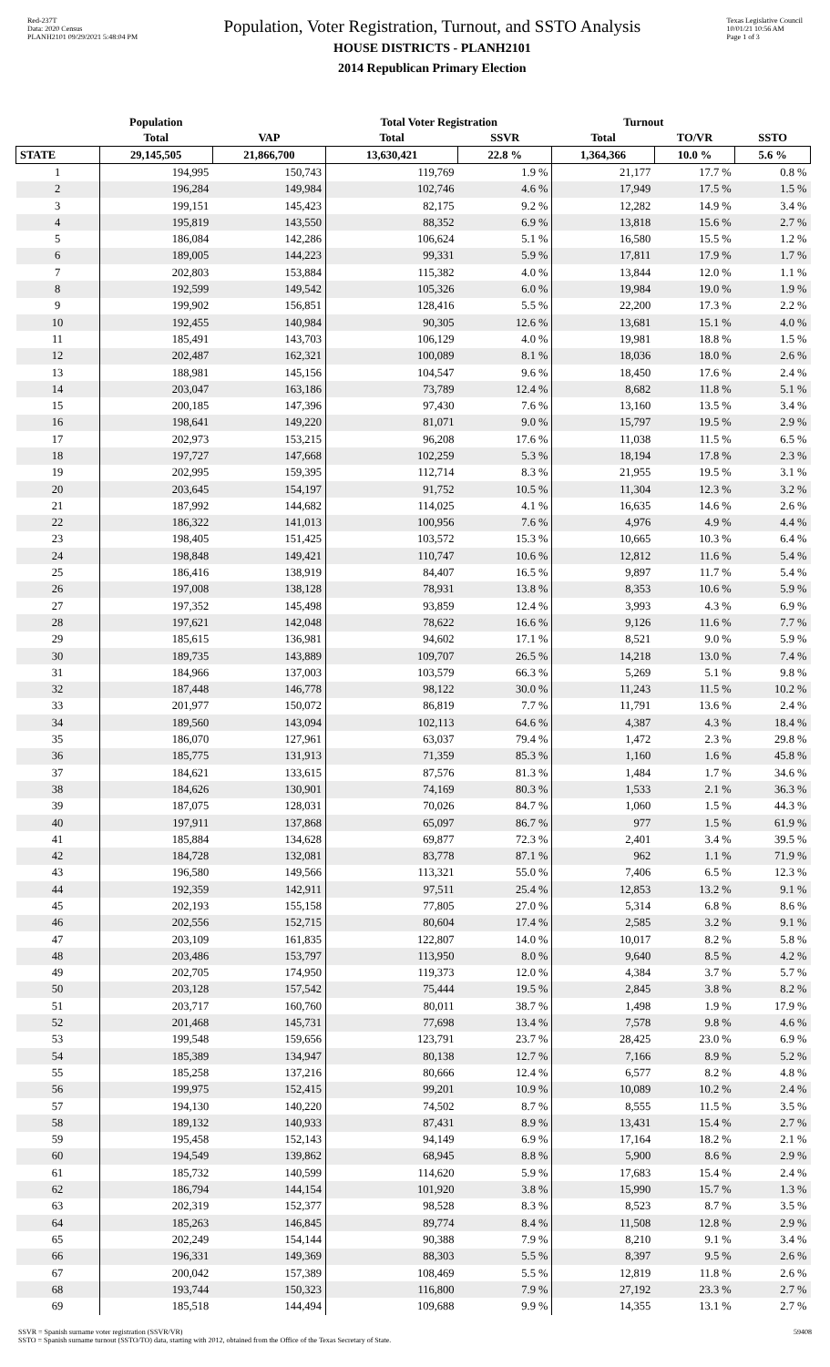Red-237T
Data: 2020 Census
PLANH2101 09/29/2021 5:48:04 PM
Population, Voter Registration, Turnout, and SSTO Analysis
HOUSE DISTRICTS - PLANH2101
2014 Republican Primary Election
Texas Legislative Council
10/01/21 10:56 AM
Page 1 of 3
| | Population | | Total Voter Registration | | Turnout | | |
| --- | --- | --- | --- | --- | --- | --- | --- |
| | Total | VAP | Total | SSVR | Total | TO/VR | SSTO |
| STATE | 29,145,505 | 21,866,700 | 13,630,421 | 22.8 % | 1,364,366 | 10.0 % | 5.6 % |
| 1 | 194,995 | 150,743 | 119,769 | 1.9 % | 21,177 | 17.7 % | 0.8 % |
| 2 | 196,284 | 149,984 | 102,746 | 4.6 % | 17,949 | 17.5 % | 1.5 % |
| 3 | 199,151 | 145,423 | 82,175 | 9.2 % | 12,282 | 14.9 % | 3.4 % |
| 4 | 195,819 | 143,550 | 88,352 | 6.9 % | 13,818 | 15.6 % | 2.7 % |
| 5 | 186,084 | 142,286 | 106,624 | 5.1 % | 16,580 | 15.5 % | 1.2 % |
| 6 | 189,005 | 144,223 | 99,331 | 5.9 % | 17,811 | 17.9 % | 1.7 % |
| 7 | 202,803 | 153,884 | 115,382 | 4.0 % | 13,844 | 12.0 % | 1.1 % |
| 8 | 192,599 | 149,542 | 105,326 | 6.0 % | 19,984 | 19.0 % | 1.9 % |
| 9 | 199,902 | 156,851 | 128,416 | 5.5 % | 22,200 | 17.3 % | 2.2 % |
| 10 | 192,455 | 140,984 | 90,305 | 12.6 % | 13,681 | 15.1 % | 4.0 % |
| 11 | 185,491 | 143,703 | 106,129 | 4.0 % | 19,981 | 18.8 % | 1.5 % |
| 12 | 202,487 | 162,321 | 100,089 | 8.1 % | 18,036 | 18.0 % | 2.6 % |
| 13 | 188,981 | 145,156 | 104,547 | 9.6 % | 18,450 | 17.6 % | 2.4 % |
| 14 | 203,047 | 163,186 | 73,789 | 12.4 % | 8,682 | 11.8 % | 5.1 % |
| 15 | 200,185 | 147,396 | 97,430 | 7.6 % | 13,160 | 13.5 % | 3.4 % |
| 16 | 198,641 | 149,220 | 81,071 | 9.0 % | 15,797 | 19.5 % | 2.9 % |
| 17 | 202,973 | 153,215 | 96,208 | 17.6 % | 11,038 | 11.5 % | 6.5 % |
| 18 | 197,727 | 147,668 | 102,259 | 5.3 % | 18,194 | 17.8 % | 2.3 % |
| 19 | 202,995 | 159,395 | 112,714 | 8.3 % | 21,955 | 19.5 % | 3.1 % |
| 20 | 203,645 | 154,197 | 91,752 | 10.5 % | 11,304 | 12.3 % | 3.2 % |
| 21 | 187,992 | 144,682 | 114,025 | 4.1 % | 16,635 | 14.6 % | 2.6 % |
| 22 | 186,322 | 141,013 | 100,956 | 7.6 % | 4,976 | 4.9 % | 4.4 % |
| 23 | 198,405 | 151,425 | 103,572 | 15.3 % | 10,665 | 10.3 % | 6.4 % |
| 24 | 198,848 | 149,421 | 110,747 | 10.6 % | 12,812 | 11.6 % | 5.4 % |
| 25 | 186,416 | 138,919 | 84,407 | 16.5 % | 9,897 | 11.7 % | 5.4 % |
| 26 | 197,008 | 138,128 | 78,931 | 13.8 % | 8,353 | 10.6 % | 5.9 % |
| 27 | 197,352 | 145,498 | 93,859 | 12.4 % | 3,993 | 4.3 % | 6.9 % |
| 28 | 197,621 | 142,048 | 78,622 | 16.6 % | 9,126 | 11.6 % | 7.7 % |
| 29 | 185,615 | 136,981 | 94,602 | 17.1 % | 8,521 | 9.0 % | 5.9 % |
| 30 | 189,735 | 143,889 | 109,707 | 26.5 % | 14,218 | 13.0 % | 7.4 % |
| 31 | 184,966 | 137,003 | 103,579 | 66.3 % | 5,269 | 5.1 % | 9.8 % |
| 32 | 187,448 | 146,778 | 98,122 | 30.0 % | 11,243 | 11.5 % | 10.2 % |
| 33 | 201,977 | 150,072 | 86,819 | 7.7 % | 11,791 | 13.6 % | 2.4 % |
| 34 | 189,560 | 143,094 | 102,113 | 64.6 % | 4,387 | 4.3 % | 18.4 % |
| 35 | 186,070 | 127,961 | 63,037 | 79.4 % | 1,472 | 2.3 % | 29.8 % |
| 36 | 185,775 | 131,913 | 71,359 | 85.3 % | 1,160 | 1.6 % | 45.8 % |
| 37 | 184,621 | 133,615 | 87,576 | 81.3 % | 1,484 | 1.7 % | 34.6 % |
| 38 | 184,626 | 130,901 | 74,169 | 80.3 % | 1,533 | 2.1 % | 36.3 % |
| 39 | 187,075 | 128,031 | 70,026 | 84.7 % | 1,060 | 1.5 % | 44.3 % |
| 40 | 197,911 | 137,868 | 65,097 | 86.7 % | 977 | 1.5 % | 61.9 % |
| 41 | 185,884 | 134,628 | 69,877 | 72.3 % | 2,401 | 3.4 % | 39.5 % |
| 42 | 184,728 | 132,081 | 83,778 | 87.1 % | 962 | 1.1 % | 71.9 % |
| 43 | 196,580 | 149,566 | 113,321 | 55.0 % | 7,406 | 6.5 % | 12.3 % |
| 44 | 192,359 | 142,911 | 97,511 | 25.4 % | 12,853 | 13.2 % | 9.1 % |
| 45 | 202,193 | 155,158 | 77,805 | 27.0 % | 5,314 | 6.8 % | 8.6 % |
| 46 | 202,556 | 152,715 | 80,604 | 17.4 % | 2,585 | 3.2 % | 9.1 % |
| 47 | 203,109 | 161,835 | 122,807 | 14.0 % | 10,017 | 8.2 % | 5.8 % |
| 48 | 203,486 | 153,797 | 113,950 | 8.0 % | 9,640 | 8.5 % | 4.2 % |
| 49 | 202,705 | 174,950 | 119,373 | 12.0 % | 4,384 | 3.7 % | 5.7 % |
| 50 | 203,128 | 157,542 | 75,444 | 19.5 % | 2,845 | 3.8 % | 8.2 % |
| 51 | 203,717 | 160,760 | 80,011 | 38.7 % | 1,498 | 1.9 % | 17.9 % |
| 52 | 201,468 | 145,731 | 77,698 | 13.4 % | 7,578 | 9.8 % | 4.6 % |
| 53 | 199,548 | 159,656 | 123,791 | 23.7 % | 28,425 | 23.0 % | 6.9 % |
| 54 | 185,389 | 134,947 | 80,138 | 12.7 % | 7,166 | 8.9 % | 5.2 % |
| 55 | 185,258 | 137,216 | 80,666 | 12.4 % | 6,577 | 8.2 % | 4.8 % |
| 56 | 199,975 | 152,415 | 99,201 | 10.9 % | 10,089 | 10.2 % | 2.4 % |
| 57 | 194,130 | 140,220 | 74,502 | 8.7 % | 8,555 | 11.5 % | 3.5 % |
| 58 | 189,132 | 140,933 | 87,431 | 8.9 % | 13,431 | 15.4 % | 2.7 % |
| 59 | 195,458 | 152,143 | 94,149 | 6.9 % | 17,164 | 18.2 % | 2.1 % |
| 60 | 194,549 | 139,862 | 68,945 | 8.8 % | 5,900 | 8.6 % | 2.9 % |
| 61 | 185,732 | 140,599 | 114,620 | 5.9 % | 17,683 | 15.4 % | 2.4 % |
| 62 | 186,794 | 144,154 | 101,920 | 3.8 % | 15,990 | 15.7 % | 1.3 % |
| 63 | 202,319 | 152,377 | 98,528 | 8.3 % | 8,523 | 8.7 % | 3.5 % |
| 64 | 185,263 | 146,845 | 89,774 | 8.4 % | 11,508 | 12.8 % | 2.9 % |
| 65 | 202,249 | 154,144 | 90,388 | 7.9 % | 8,210 | 9.1 % | 3.4 % |
| 66 | 196,331 | 149,369 | 88,303 | 5.5 % | 8,397 | 9.5 % | 2.6 % |
| 67 | 200,042 | 157,389 | 108,469 | 5.5 % | 12,819 | 11.8 % | 2.6 % |
| 68 | 193,744 | 150,323 | 116,800 | 7.9 % | 27,192 | 23.3 % | 2.7 % |
| 69 | 185,518 | 144,494 | 109,688 | 9.9 % | 14,355 | 13.1 % | 2.7 % |
SSVR = Spanish surname voter registration (SSVR/VR)
SSTO = Spanish surname turnout (SSTO/TO) data, starting with 2012, obtained from the Office of the Texas Secretary of State.
59408